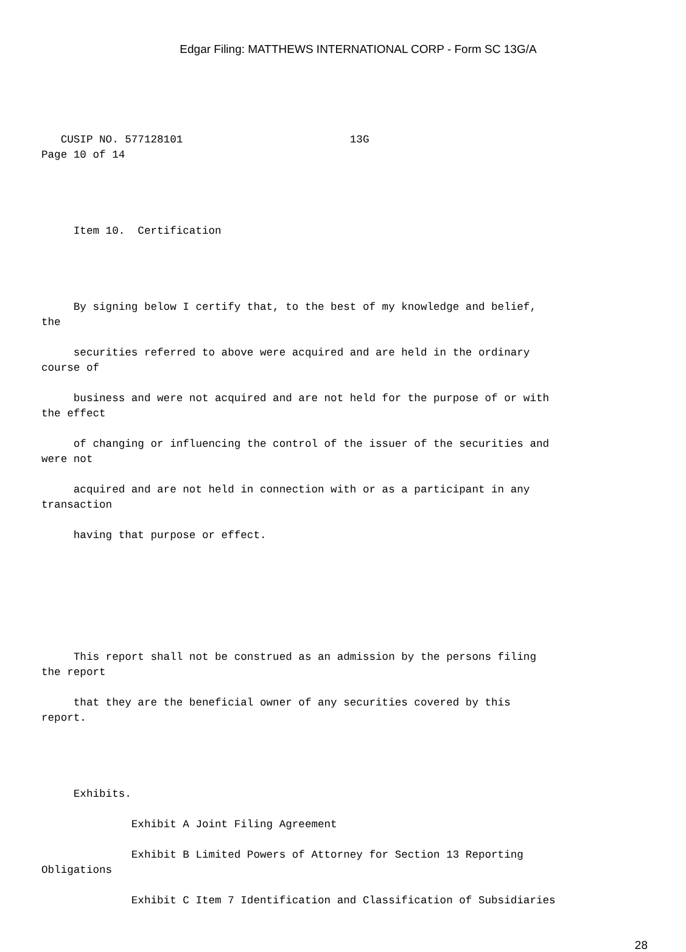Edgar Filing: MATTHEWS INTERNATIONAL CORP - Form SC 13G/A
   CUSIP NO. 577128101                          13G
Page 10 of 14




     Item 10.  Certification




     By signing below I certify that, to the best of my knowledge and belief,
the

     securities referred to above were acquired and are held in the ordinary
course of

     business and were not acquired and are not held for the purpose of or with
the effect

     of changing or influencing the control of the issuer of the securities and
were not

     acquired and are not held in connection with or as a participant in any
transaction

     having that purpose or effect.







     This report shall not be construed as an admission by the persons filing
the report

     that they are the beneficial owner of any securities covered by this
report.




     Exhibits.

              Exhibit A Joint Filing Agreement

              Exhibit B Limited Powers of Attorney for Section 13 Reporting
Obligations

              Exhibit C Item 7 Identification and Classification of Subsidiaries
28